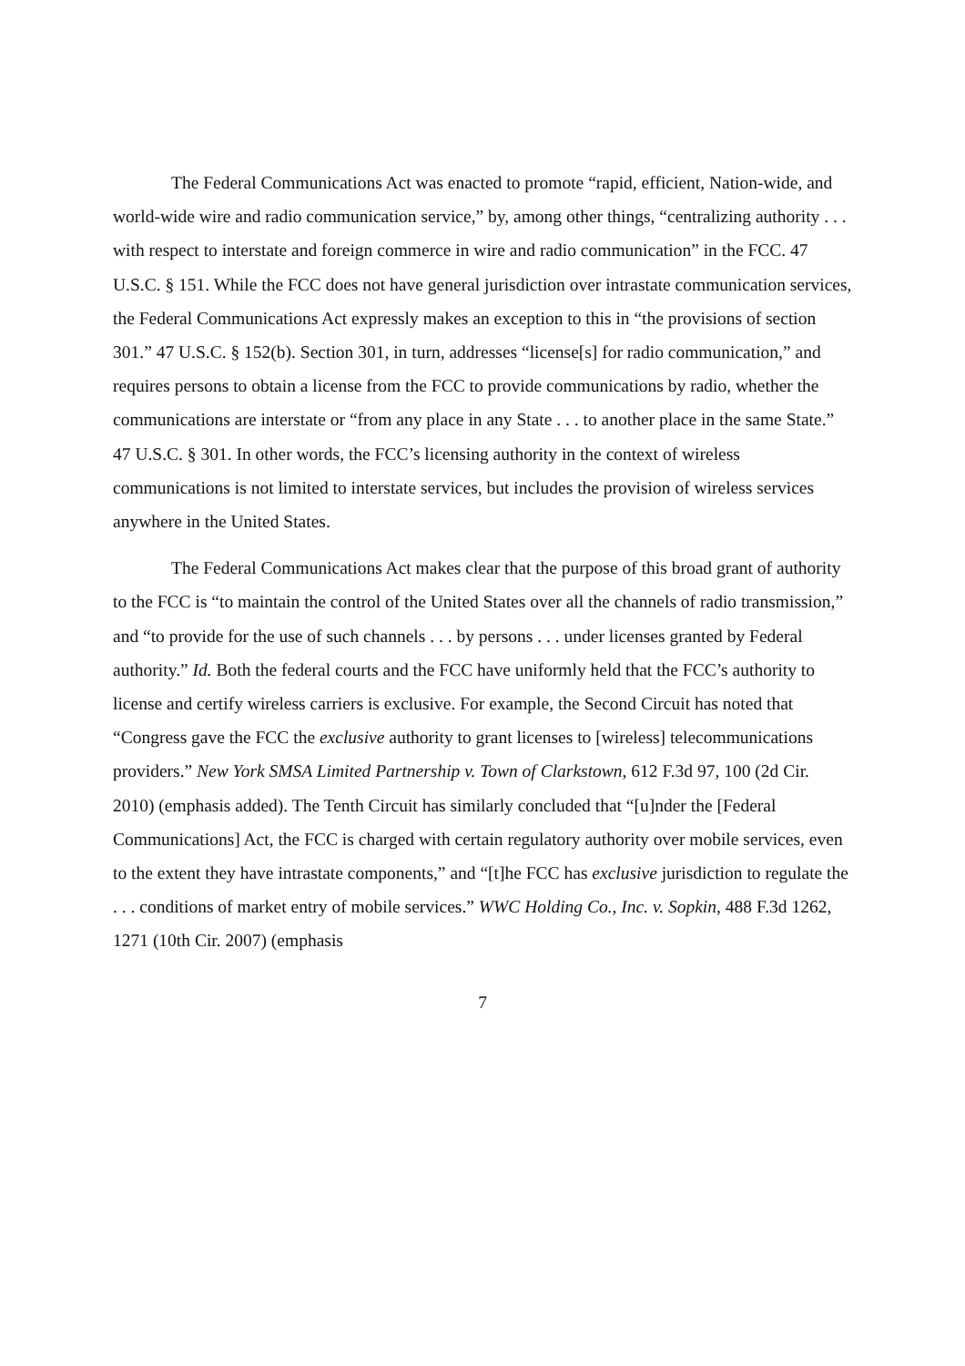The Federal Communications Act was enacted to promote “rapid, efficient, Nation-wide, and world-wide wire and radio communication service,” by, among other things, “centralizing authority . . . with respect to interstate and foreign commerce in wire and radio communication” in the FCC. 47 U.S.C. § 151. While the FCC does not have general jurisdiction over intrastate communication services, the Federal Communications Act expressly makes an exception to this in “the provisions of section 301.” 47 U.S.C. § 152(b). Section 301, in turn, addresses “license[s] for radio communication,” and requires persons to obtain a license from the FCC to provide communications by radio, whether the communications are interstate or “from any place in any State . . . to another place in the same State.” 47 U.S.C. § 301. In other words, the FCC’s licensing authority in the context of wireless communications is not limited to interstate services, but includes the provision of wireless services anywhere in the United States.
The Federal Communications Act makes clear that the purpose of this broad grant of authority to the FCC is “to maintain the control of the United States over all the channels of radio transmission,” and “to provide for the use of such channels . . . by persons . . . under licenses granted by Federal authority.” Id. Both the federal courts and the FCC have uniformly held that the FCC’s authority to license and certify wireless carriers is exclusive. For example, the Second Circuit has noted that “Congress gave the FCC the exclusive authority to grant licenses to [wireless] telecommunications providers.” New York SMSA Limited Partnership v. Town of Clarkstown, 612 F.3d 97, 100 (2d Cir. 2010) (emphasis added). The Tenth Circuit has similarly concluded that “[u]nder the [Federal Communications] Act, the FCC is charged with certain regulatory authority over mobile services, even to the extent they have intrastate components,” and “[t]he FCC has exclusive jurisdiction to regulate the . . . conditions of market entry of mobile services.” WWC Holding Co., Inc. v. Sopkin, 488 F.3d 1262, 1271 (10th Cir. 2007) (emphasis
7